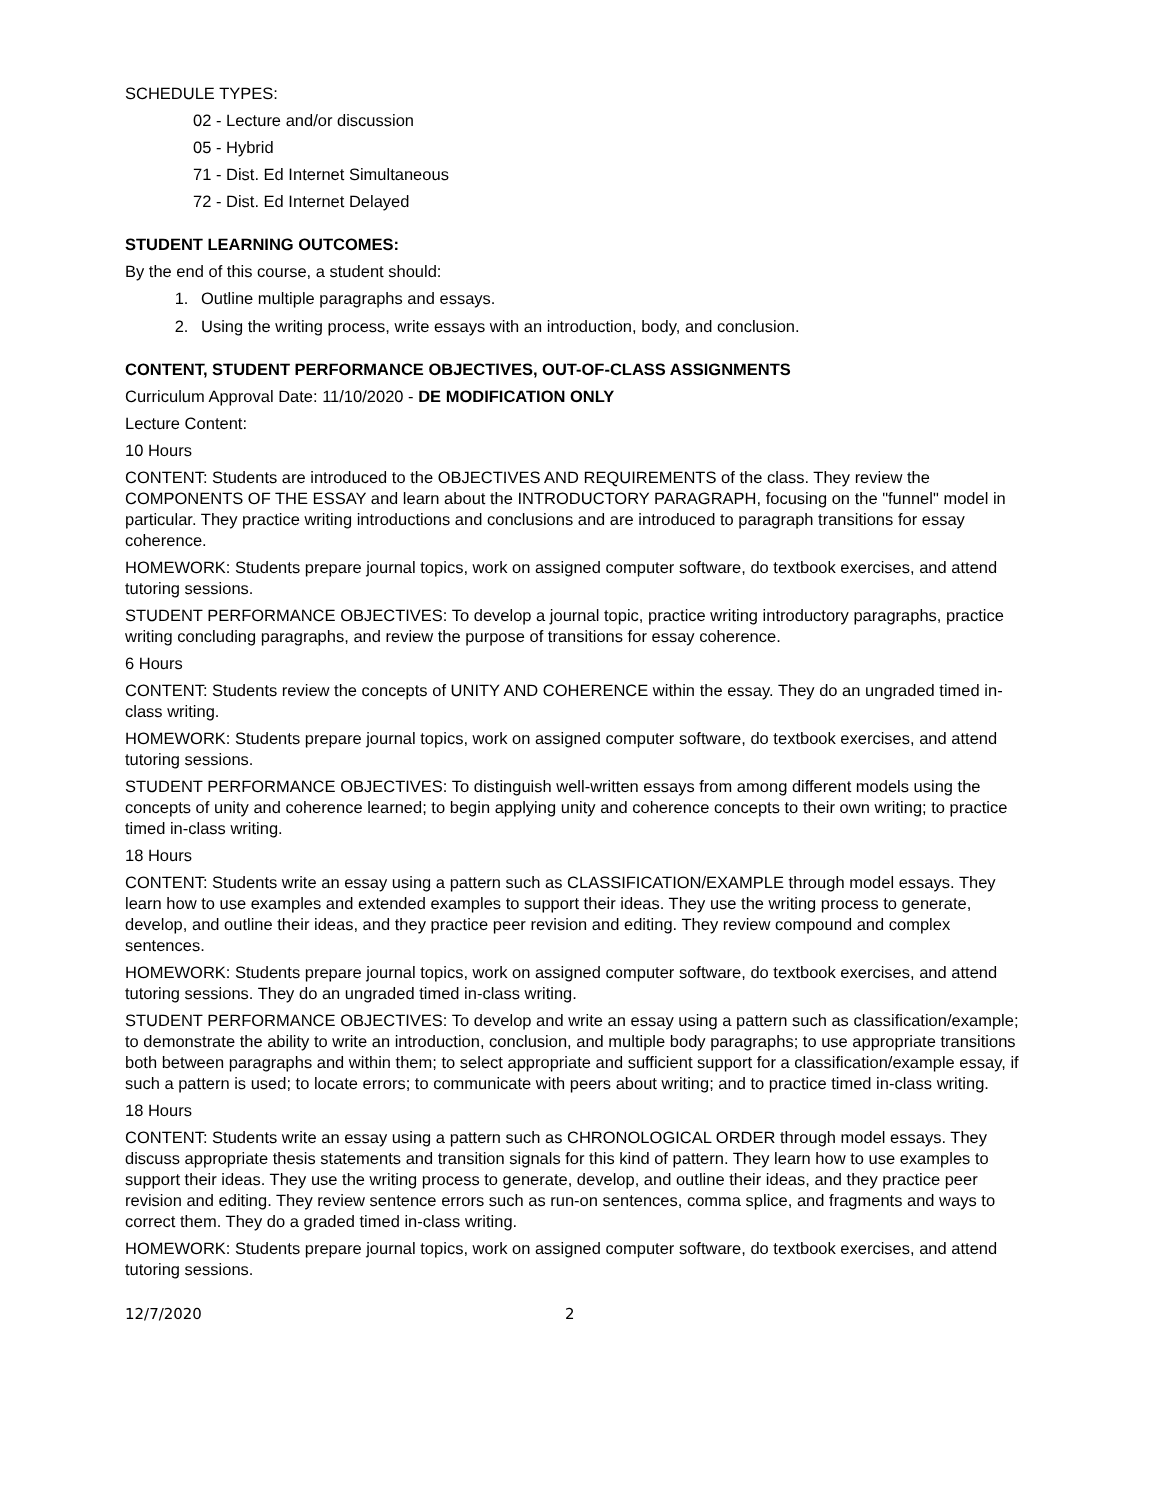SCHEDULE TYPES:
02 - Lecture and/or discussion
05 - Hybrid
71 - Dist. Ed Internet Simultaneous
72 - Dist. Ed Internet Delayed
STUDENT LEARNING OUTCOMES:
By the end of this course, a student should:
1. Outline multiple paragraphs and essays.
2. Using the writing process, write essays with an introduction, body, and conclusion.
CONTENT, STUDENT PERFORMANCE OBJECTIVES, OUT-OF-CLASS ASSIGNMENTS
Curriculum Approval Date: 11/10/2020 - DE MODIFICATION ONLY
Lecture Content:
10 Hours
CONTENT: Students are introduced to the OBJECTIVES AND REQUIREMENTS of the class. They review the COMPONENTS OF THE ESSAY and learn about the INTRODUCTORY PARAGRAPH, focusing on the "funnel" model in particular. They practice writing introductions and conclusions and are introduced to paragraph transitions for essay coherence.
HOMEWORK: Students prepare journal topics, work on assigned computer software, do textbook exercises, and attend tutoring sessions.
STUDENT PERFORMANCE OBJECTIVES: To develop a journal topic, practice writing introductory paragraphs, practice writing concluding paragraphs, and review the purpose of transitions for essay coherence.
6 Hours
CONTENT: Students review the concepts of UNITY AND COHERENCE within the essay. They do an ungraded timed in-class writing.
HOMEWORK: Students prepare journal topics, work on assigned computer software, do textbook exercises, and attend tutoring sessions.
STUDENT PERFORMANCE OBJECTIVES: To distinguish well-written essays from among different models using the concepts of unity and coherence learned; to begin applying unity and coherence concepts to their own writing; to practice timed in-class writing.
18 Hours
CONTENT: Students write an essay using a pattern such as CLASSIFICATION/EXAMPLE through model essays. They learn how to use examples and extended examples to support their ideas. They use the writing process to generate, develop, and outline their ideas, and they practice peer revision and editing. They review compound and complex sentences.
HOMEWORK: Students prepare journal topics, work on assigned computer software, do textbook exercises, and attend tutoring sessions. They do an ungraded timed in-class writing.
STUDENT PERFORMANCE OBJECTIVES: To develop and write an essay using a pattern such as classification/example; to demonstrate the ability to write an introduction, conclusion, and multiple body paragraphs; to use appropriate transitions both between paragraphs and within them; to select appropriate and sufficient support for a classification/example essay, if such a pattern is used; to locate errors; to communicate with peers about writing; and to practice timed in-class writing.
18 Hours
CONTENT: Students write an essay using a pattern such as CHRONOLOGICAL ORDER through model essays. They discuss appropriate thesis statements and transition signals for this kind of pattern. They learn how to use examples to support their ideas. They use the writing process to generate, develop, and outline their ideas, and they practice peer revision and editing. They review sentence errors such as run-on sentences, comma splice, and fragments and ways to correct them. They do a graded timed in-class writing.
HOMEWORK: Students prepare journal topics, work on assigned computer software, do textbook exercises, and attend tutoring sessions.
12/7/2020 2